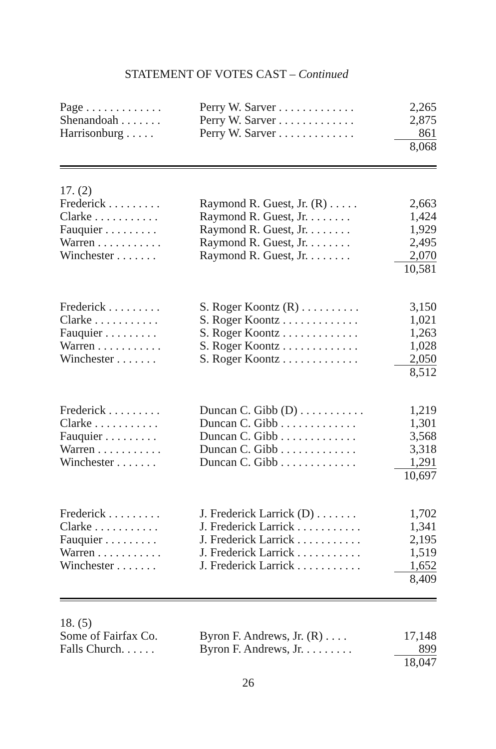STATEMENT OF VOTES CAST – Continued
| Page . . . . . . . . . . . . . | Perry W. Sarver . . . . . . . . . . . . . | 2,265 |
| Shenandoah . . . . . . . | Perry W. Sarver . . . . . . . . . . . . . | 2,875 |
| Harrisonburg . . . . . | Perry W. Sarver . . . . . . . . . . . . . | 861 |
| | | 8,068 |
| 17. (2) | | |
| Frederick . . . . . . . . . | Raymond R. Guest, Jr. (R) . . . . . | 2,663 |
| Clarke . . . . . . . . . . . | Raymond R. Guest, Jr. . . . . . . . | 1,424 |
| Fauquier . . . . . . . . . | Raymond R. Guest, Jr. . . . . . . . | 1,929 |
| Warren . . . . . . . . . . . | Raymond R. Guest, Jr. . . . . . . . | 2,495 |
| Winchester . . . . . . . | Raymond R. Guest, Jr. . . . . . . . | 2,070 |
| | | 10,581 |
| Frederick . . . . . . . . . | S. Roger Koontz (R) . . . . . . . . . . | 3,150 |
| Clarke . . . . . . . . . . . | S. Roger Koontz . . . . . . . . . . . . . | 1,021 |
| Fauquier . . . . . . . . . | S. Roger Koontz . . . . . . . . . . . . . | 1,263 |
| Warren . . . . . . . . . . . | S. Roger Koontz . . . . . . . . . . . . . | 1,028 |
| Winchester . . . . . . . | S. Roger Koontz . . . . . . . . . . . . . | 2,050 |
| | | 8,512 |
| Frederick . . . . . . . . . | Duncan C. Gibb (D) . . . . . . . . . . . | 1,219 |
| Clarke . . . . . . . . . . . | Duncan C. Gibb . . . . . . . . . . . . . | 1,301 |
| Fauquier . . . . . . . . . | Duncan C. Gibb . . . . . . . . . . . . . | 3,568 |
| Warren . . . . . . . . . . . | Duncan C. Gibb . . . . . . . . . . . . . | 3,318 |
| Winchester . . . . . . . | Duncan C. Gibb . . . . . . . . . . . . . | 1,291 |
| | | 10,697 |
| Frederick . . . . . . . . . | J. Frederick Larrick (D) . . . . . . . | 1,702 |
| Clarke . . . . . . . . . . . | J. Frederick Larrick . . . . . . . . . . . | 1,341 |
| Fauquier . . . . . . . . . | J. Frederick Larrick . . . . . . . . . . . | 2,195 |
| Warren . . . . . . . . . . . | J. Frederick Larrick . . . . . . . . . . . | 1,519 |
| Winchester . . . . . . . | J. Frederick Larrick . . . . . . . . . . . | 1,652 |
| | | 8,409 |
| 18. (5) | | |
| Some of Fairfax Co. | Byron F. Andrews, Jr. (R) . . . . | 17,148 |
| Falls Church. . . . . . | Byron F. Andrews, Jr. . . . . . . . . | 899 |
| | | 18,047 |
26